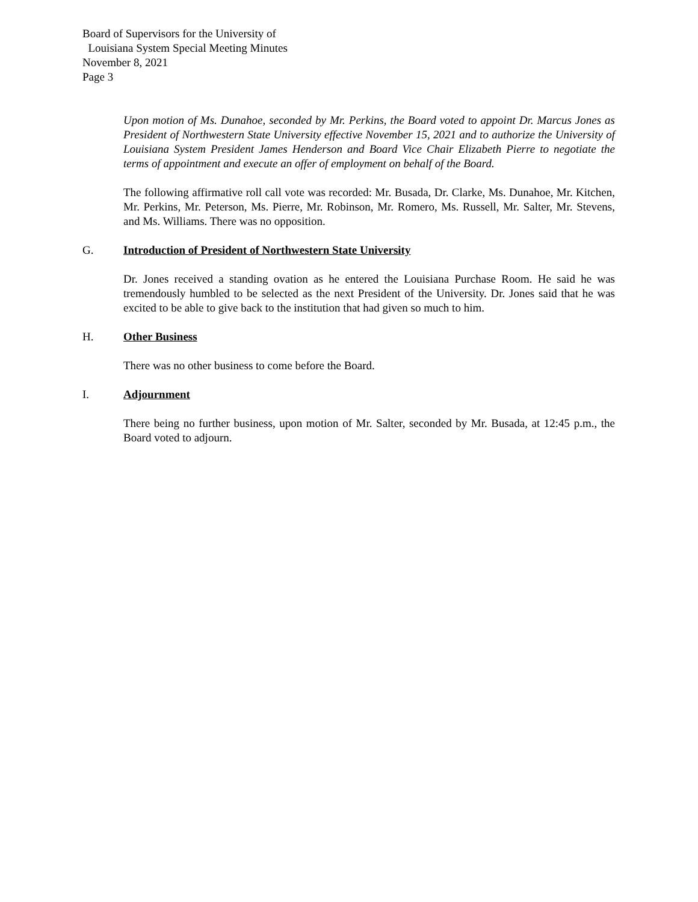Board of Supervisors for the University of
Louisiana System Special Meeting Minutes
November 8, 2021
Page 3
Upon motion of Ms. Dunahoe, seconded by Mr. Perkins, the Board voted to appoint Dr. Marcus Jones as President of Northwestern State University effective November 15, 2021 and to authorize the University of Louisiana System President James Henderson and Board Vice Chair Elizabeth Pierre to negotiate the terms of appointment and execute an offer of employment on behalf of the Board.
The following affirmative roll call vote was recorded: Mr. Busada, Dr. Clarke, Ms. Dunahoe, Mr. Kitchen, Mr. Perkins, Mr. Peterson, Ms. Pierre, Mr. Robinson, Mr. Romero, Ms. Russell, Mr. Salter, Mr. Stevens, and Ms. Williams. There was no opposition.
G. Introduction of President of Northwestern State University
Dr. Jones received a standing ovation as he entered the Louisiana Purchase Room. He said he was tremendously humbled to be selected as the next President of the University. Dr. Jones said that he was excited to be able to give back to the institution that had given so much to him.
H. Other Business
There was no other business to come before the Board.
I. Adjournment
There being no further business, upon motion of Mr. Salter, seconded by Mr. Busada, at 12:45 p.m., the Board voted to adjourn.